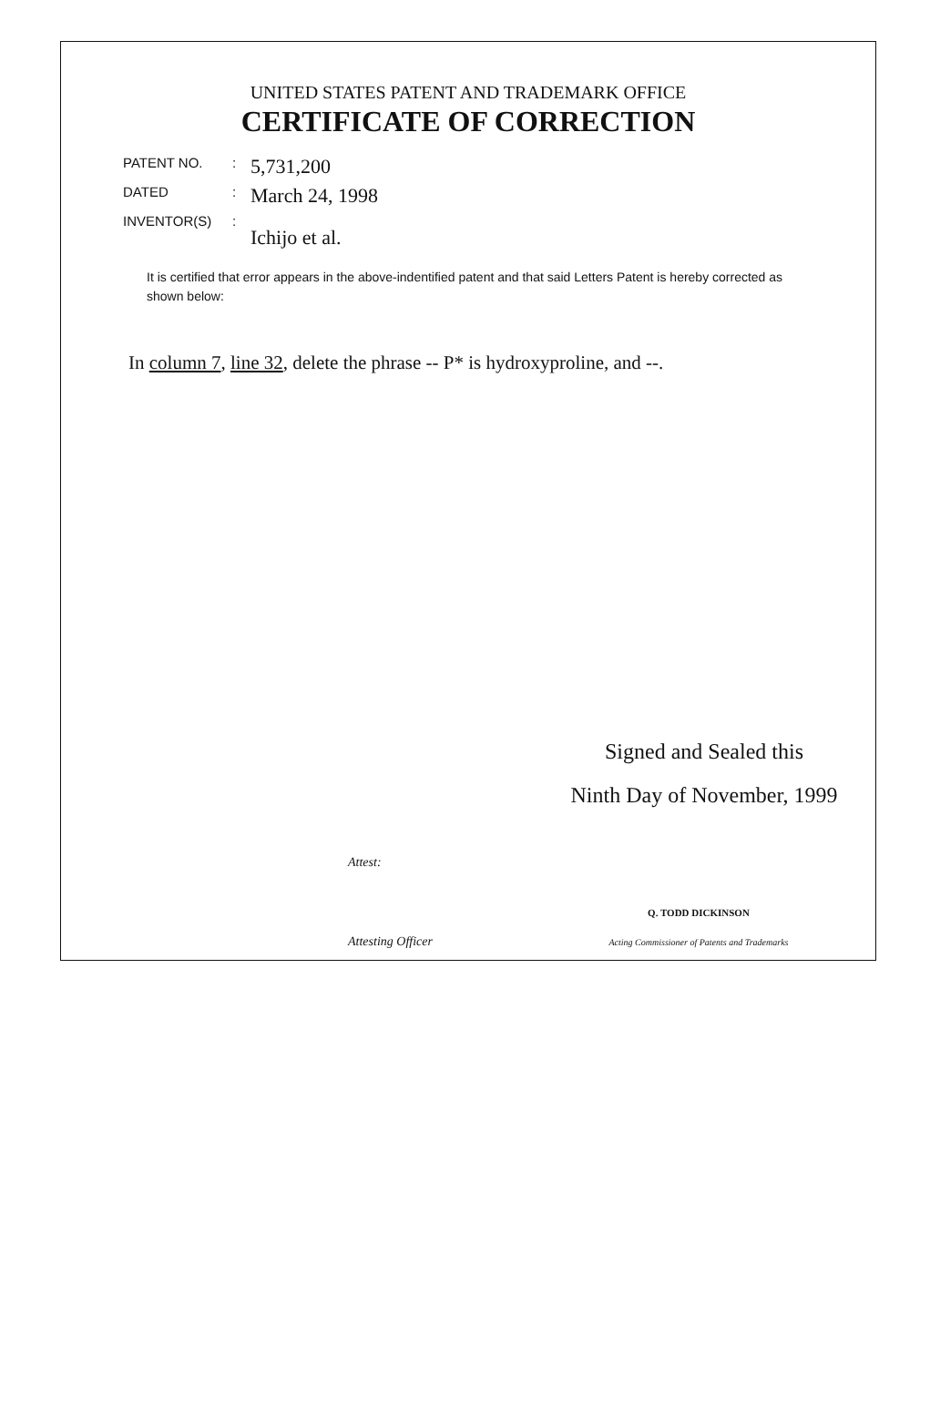UNITED STATES PATENT AND TRADEMARK OFFICE
CERTIFICATE OF CORRECTION
PATENT NO.: 5,731,200
DATED: March 24, 1998
INVENTOR(S): Ichijo et al.
It is certified that error appears in the above-indentified patent and that said Letters Patent is hereby corrected as shown below:
In column 7, line 32, delete the phrase -- P* is hydroxyproline, and --.
Signed and Sealed this
Ninth Day of November, 1999
Attest:
Q. TODD DICKINSON
Attesting Officer Acting Commissioner of Patents and Trademarks